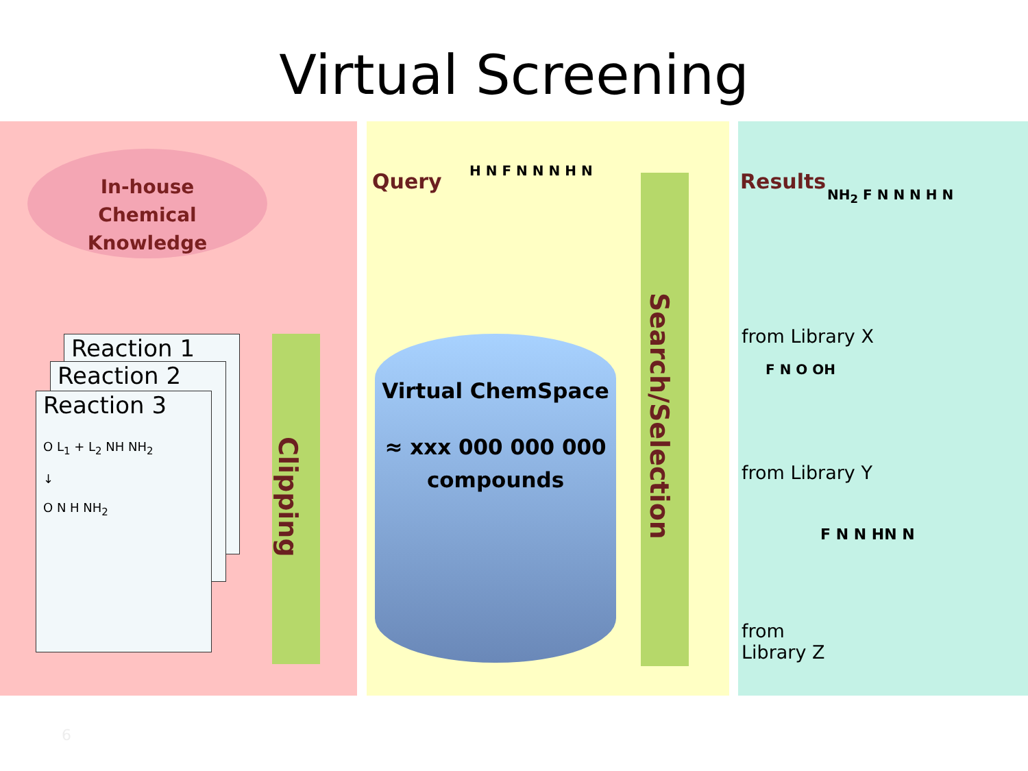Virtual Screening
In-house
Chemical
Knowledge
Reaction 1
Reaction 2
Reaction 3
O L<sub>1</sub> + L<sub>2</sub> NH NH<sub>2</sub>
↓
O N H NH<sub>2</sub>
Clipping
Query H N F N N N H N
Virtual ChemSpace
≈ xxx 000 000 000
compounds
Search/Selection
Results
from Library X
from Library Y
from
Library Z
NH<sub>2</sub> F N N N H N
F N O OH
F N N HN N
6